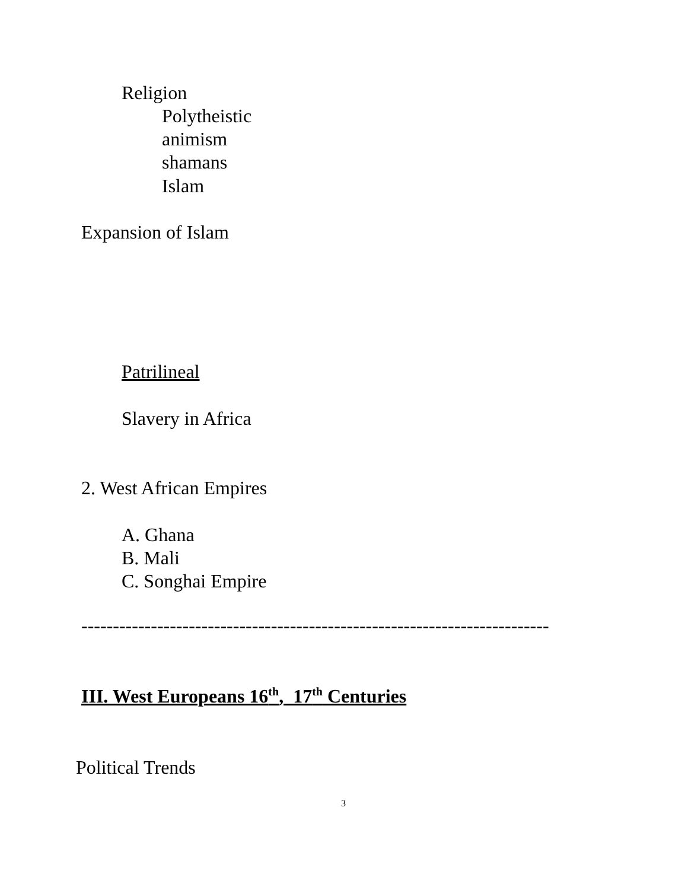Religion
Polytheistic
animism
shamans
Islam
Expansion of Islam
Patrilineal
Slavery in Africa
2. West African Empires
A. Ghana
B. Mali
C. Songhai Empire
--------------------------------------------------------------------------
III. West Europeans 16<sup>th</sup>, 17<sup>th</sup> Centuries
Political Trends
3